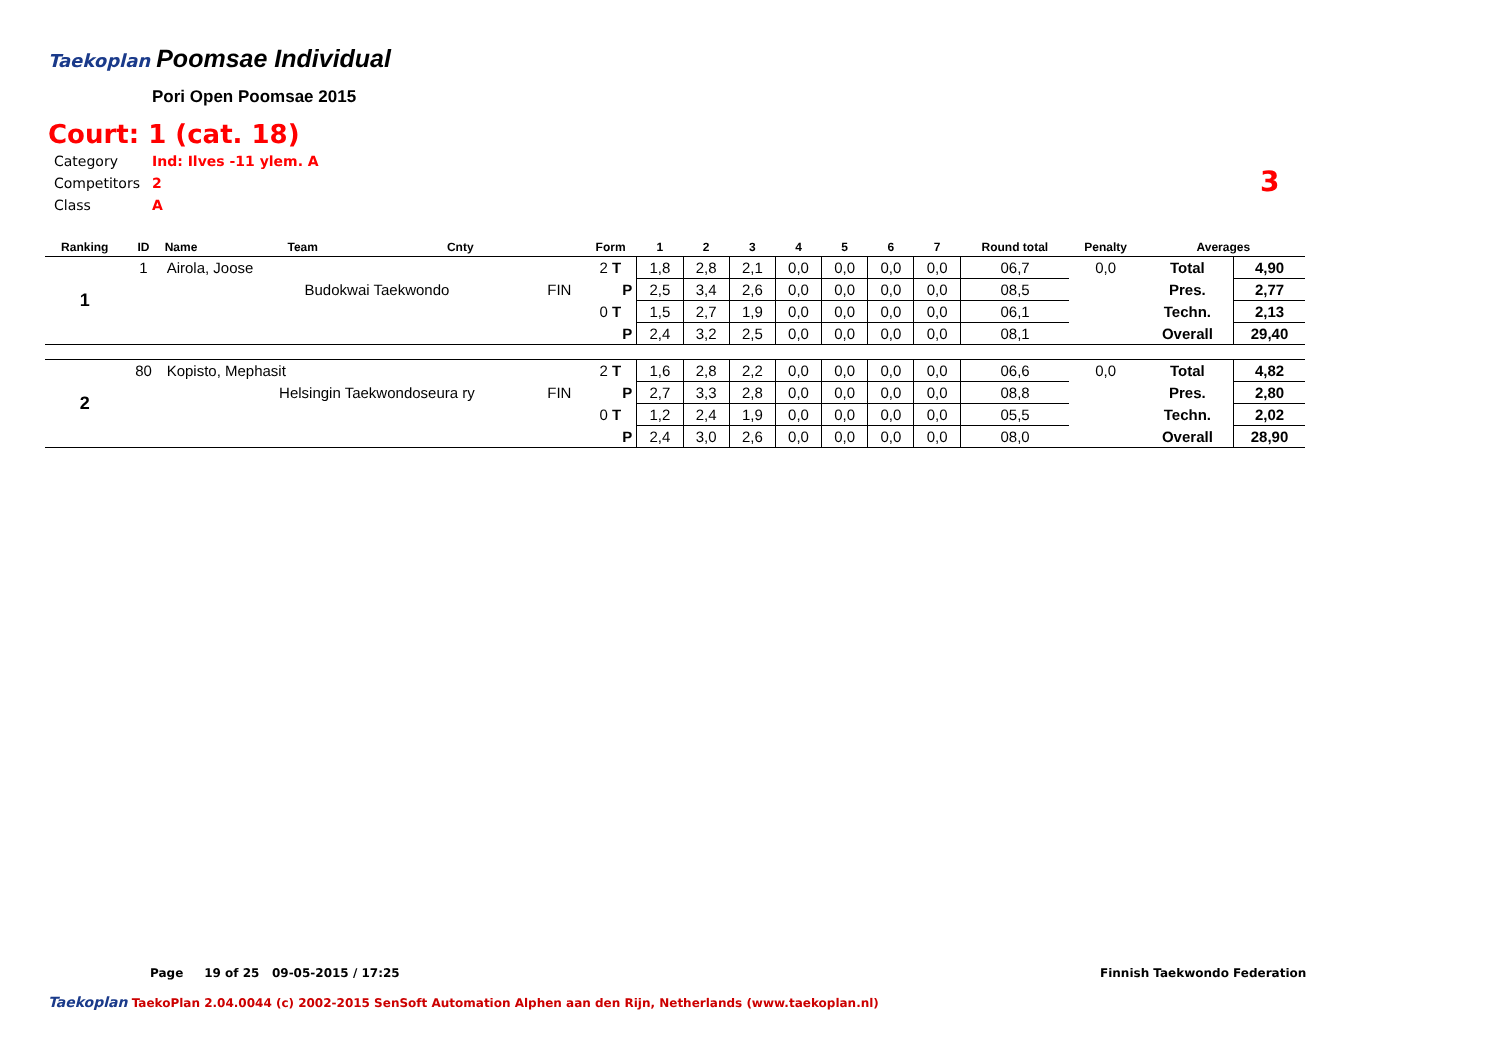Taekoplan Poomsae Individual
Pori Open Poomsae 2015
Court: 1 (cat. 18)
| Category | Ind: Ilves -11 ylem. A |
| Competitors | 2 |
| Class | A |
3
| Ranking | ID | Name | Team | Cnty | | Form | 1 | 2 | 3 | 4 | 5 | 6 | 7 | Round total | Penalty | Averages | |
| --- | --- | --- | --- | --- | --- | --- | --- | --- | --- | --- | --- | --- | --- | --- | --- | --- | --- |
| 1 | 1 | Airola, Joose | | | | 2 T | 1,8 | 2,8 | 2,1 | 0,0 | 0,0 | 0,0 | 0,0 | 06,7 | 0,0 | Total | 4,90 |
| | | | Budokwai Taekwondo | | FIN | P | 2,5 | 3,4 | 2,6 | 0,0 | 0,0 | 0,0 | 0,0 | 08,5 | | Pres. | 2,77 |
| | | | | | | 0 T | 1,5 | 2,7 | 1,9 | 0,0 | 0,0 | 0,0 | 0,0 | 06,1 | | Techn. | 2,13 |
| | | | | | | P | 2,4 | 3,2 | 2,5 | 0,0 | 0,0 | 0,0 | 0,0 | 08,1 | | Overall | 29,40 |
| 2 | 80 | Kopisto, Mephasit | | | | 2 T | 1,6 | 2,8 | 2,2 | 0,0 | 0,0 | 0,0 | 0,0 | 06,6 | 0,0 | Total | 4,82 |
| | | | Helsingin Taekwondoseura ry | | FIN | P | 2,7 | 3,3 | 2,8 | 0,0 | 0,0 | 0,0 | 0,0 | 08,8 | | Pres. | 2,80 |
| | | | | | | 0 T | 1,2 | 2,4 | 1,9 | 0,0 | 0,0 | 0,0 | 0,0 | 05,5 | | Techn. | 2,02 |
| | | | | | | P | 2,4 | 3,0 | 2,6 | 0,0 | 0,0 | 0,0 | 0,0 | 08,0 | | Overall | 28,90 |
Page 19 of 25 09-05-2015 / 17:25
Finnish Taekwondo Federation
Taekoplan TaekoPlan 2.04.0044 (c) 2002-2015 SenSoft Automation Alphen aan den Rijn, Netherlands (www.taekoplan.nl)